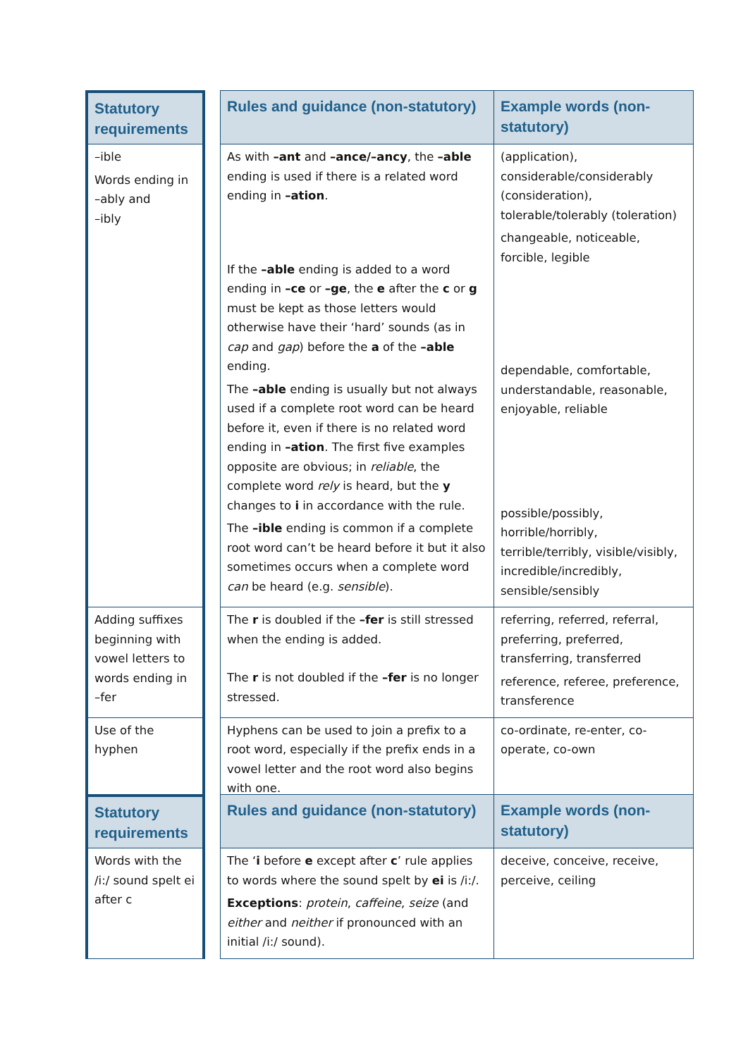| Statutory requirements | | Rules and guidance (non-statutory) | Example words (non-statutory) |
| --- | --- | --- | --- |
| –ible Words ending in –ably and –ibly | | As with –ant and –ance/–ancy , the –able ending is used if there is a related word ending in –ation . If the –able ending is added to a word ending in –ce or –ge , the e after the c or g must be kept as those letters would otherwise have their ‘hard’ sounds (as in cap and gap ) before the a of the –able ending. The –able ending is usually but not always used if a complete root word can be heard before it, even if there is no related word ending in –ation . The first five examples opposite are obvious; in reliable , the complete word rely is heard, but the y changes to i in accordance with the rule. The –ible ending is common if a complete root word can’t be heard before it but it also sometimes occurs when a complete word can be heard (e.g. sensible ). | (application), considerable/considerably (consideration), tolerable/tolerably (toleration) changeable, noticeable, forcible, legible dependable, comfortable, understandable, reasonable, enjoyable, reliable possible/possibly, horrible/horribly, terrible/terribly, visible/visibly, incredible/incredibly, sensible/sensibly |
| Adding suffixes beginning with vowel letters to words ending in –fer | | The r is doubled if the –fer is still stressed when the ending is added. The r is not doubled if the –fer is no longer stressed. | referring, referred, referral, preferring, preferred, transferring, transferred reference, referee, preference, transference |
| Use of the hyphen | | Hyphens can be used to join a prefix to a root word, especially if the prefix ends in a vowel letter and the root word also begins with one. | co-ordinate, re-enter, co-operate, co-own |
| Statutory requirements | | Rules and guidance (non-statutory) | Example words (non-statutory) |
| --- | --- | --- | --- |
| Words with the /i:/ sound spelt ei after c | | The ‘ i before e except after c ’ rule applies to words where the sound spelt by ei is /i:/. Exceptions : protein , caffeine , seize (and either and neither if pronounced with an initial /i:/ sound). | deceive, conceive, receive, perceive, ceiling |